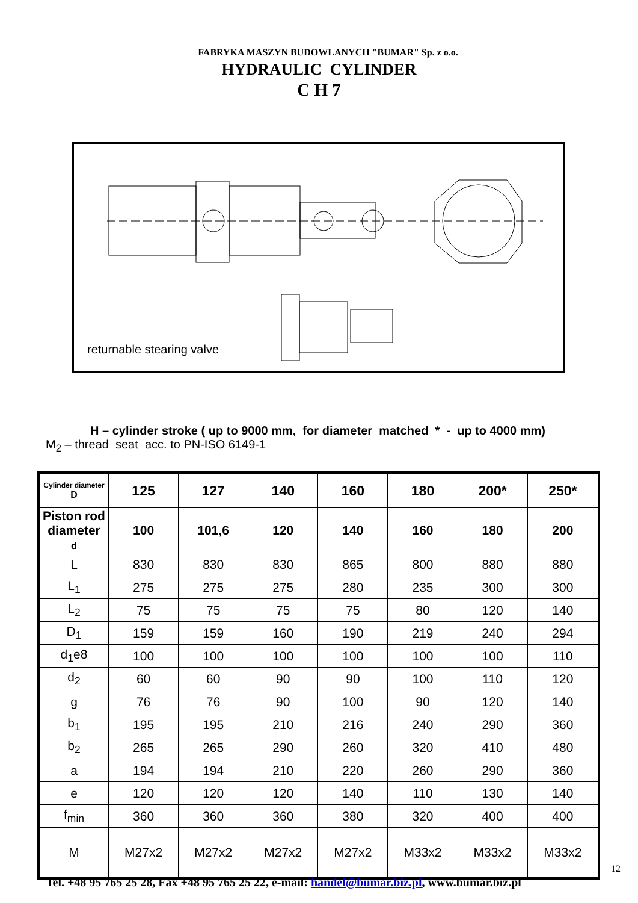FABRYKA MASZYN BUDOWLANYCH "BUMAR" Sp. z o.o.
HYDRAULIC CYLINDER
C H 7
returnable stearing valve
H – cylinder stroke ( up to 9000 mm, for diameter matched * - up to 4000 mm)
M<sub>2</sub> – thread seat acc. to PN-ISO 6149-1
| Cylinder diameter D | 125 | 127 | 140 | 160 | 180 | 200* | 250* |
| --- | --- | --- | --- | --- | --- | --- | --- |
| Piston rod diameter d | 100 | 101,6 | 120 | 140 | 160 | 180 | 200 |
| L | 830 | 830 | 830 | 865 | 800 | 880 | 880 |
| L<sub>1</sub> | 275 | 275 | 275 | 280 | 235 | 300 | 300 |
| L<sub>2</sub> | 75 | 75 | 75 | 75 | 80 | 120 | 140 |
| D<sub>1</sub> | 159 | 159 | 160 | 190 | 219 | 240 | 294 |
| d<sub>1</sub>e8 | 100 | 100 | 100 | 100 | 100 | 100 | 110 |
| d<sub>2</sub> | 60 | 60 | 90 | 90 | 100 | 110 | 120 |
| g | 76 | 76 | 90 | 100 | 90 | 120 | 140 |
| b<sub>1</sub> | 195 | 195 | 210 | 216 | 240 | 290 | 360 |
| b<sub>2</sub> | 265 | 265 | 290 | 260 | 320 | 410 | 480 |
| a | 194 | 194 | 210 | 220 | 260 | 290 | 360 |
| e | 120 | 120 | 120 | 140 | 110 | 130 | 140 |
| f<sub>min</sub> | 360 | 360 | 360 | 380 | 320 | 400 | 400 |
| M | M27x2 | M27x2 | M27x2 | M27x2 | M33x2 | M33x2 | M33x2 |
12
Tel. +48 95 765 25 28, Fax +48 95 765 25 22, e-mail: handel@bumar.biz.pl, www.bumar.biz.pl